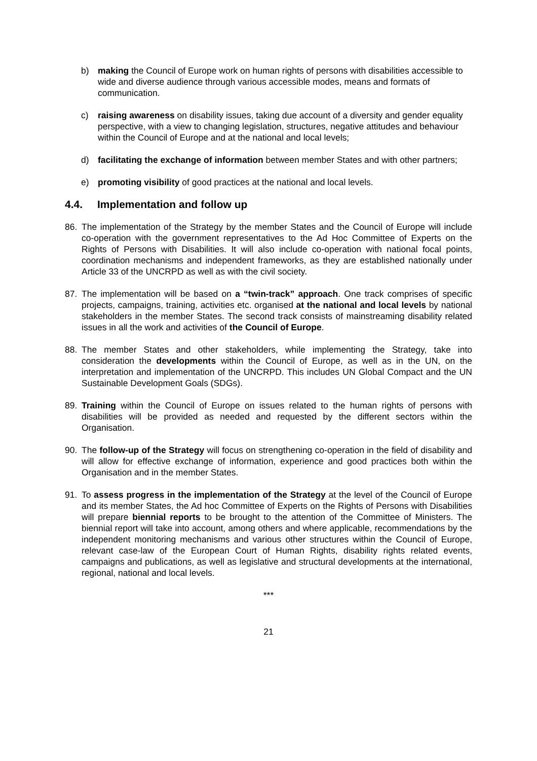b) making the Council of Europe work on human rights of persons with disabilities accessible to wide and diverse audience through various accessible modes, means and formats of communication.
c) raising awareness on disability issues, taking due account of a diversity and gender equality perspective, with a view to changing legislation, structures, negative attitudes and behaviour within the Council of Europe and at the national and local levels;
d) facilitating the exchange of information between member States and with other partners;
e) promoting visibility of good practices at the national and local levels.
4.4. Implementation and follow up
86. The implementation of the Strategy by the member States and the Council of Europe will include co-operation with the government representatives to the Ad Hoc Committee of Experts on the Rights of Persons with Disabilities. It will also include co-operation with national focal points, coordination mechanisms and independent frameworks, as they are established nationally under Article 33 of the UNCRPD as well as with the civil society.
87. The implementation will be based on a “twin-track” approach. One track comprises of specific projects, campaigns, training, activities etc. organised at the national and local levels by national stakeholders in the member States. The second track consists of mainstreaming disability related issues in all the work and activities of the Council of Europe.
88. The member States and other stakeholders, while implementing the Strategy, take into consideration the developments within the Council of Europe, as well as in the UN, on the interpretation and implementation of the UNCRPD. This includes UN Global Compact and the UN Sustainable Development Goals (SDGs).
89. Training within the Council of Europe on issues related to the human rights of persons with disabilities will be provided as needed and requested by the different sectors within the Organisation.
90. The follow-up of the Strategy will focus on strengthening co-operation in the field of disability and will allow for effective exchange of information, experience and good practices both within the Organisation and in the member States.
91. To assess progress in the implementation of the Strategy at the level of the Council of Europe and its member States, the Ad hoc Committee of Experts on the Rights of Persons with Disabilities will prepare biennial reports to be brought to the attention of the Committee of Ministers. The biennial report will take into account, among others and where applicable, recommendations by the independent monitoring mechanisms and various other structures within the Council of Europe, relevant case-law of the European Court of Human Rights, disability rights related events, campaigns and publications, as well as legislative and structural developments at the international, regional, national and local levels.
***
21